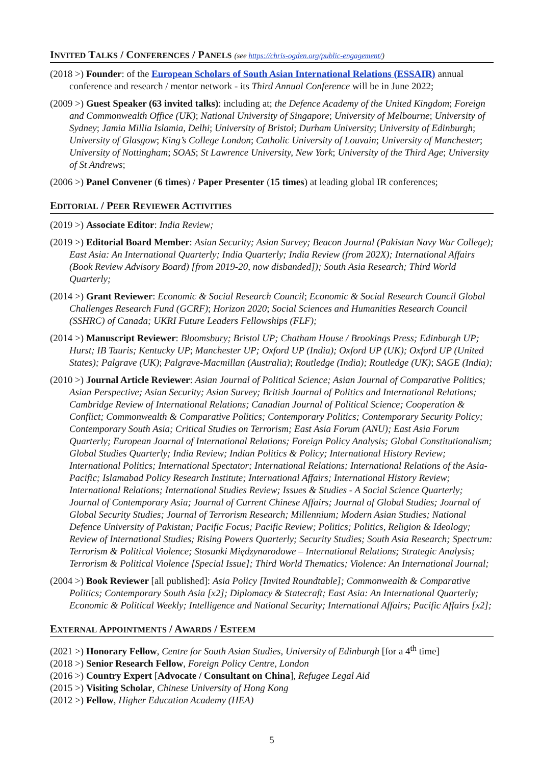INVITED TALKS / CONFERENCES / PANELS (see https://chris-ogden.org/public-engagement/)
(2018 >) Founder: of the European Scholars of South Asian International Relations (ESSAIR) annual conference and research / mentor network - its Third Annual Conference will be in June 2022;
(2009 >) Guest Speaker (63 invited talks): including at; the Defence Academy of the United Kingdom; Foreign and Commonwealth Office (UK); National University of Singapore; University of Melbourne; University of Sydney; Jamia Millia Islamia, Delhi; University of Bristol; Durham University; University of Edinburgh; University of Glasgow; King’s College London; Catholic University of Louvain; University of Manchester; University of Nottingham; SOAS; St Lawrence University, New York; University of the Third Age; University of St Andrews;
(2006 >) Panel Convener (6 times) / Paper Presenter (15 times) at leading global IR conferences;
EDITORIAL / PEER REVIEWER ACTIVITIES
(2019 >) Associate Editor: India Review;
(2019 >) Editorial Board Member: Asian Security; Asian Survey; Beacon Journal (Pakistan Navy War College); East Asia: An International Quarterly; India Quarterly; India Review (from 202X); International Affairs (Book Review Advisory Board) [from 2019-20, now disbanded]); South Asia Research; Third World Quarterly;
(2014 >) Grant Reviewer: Economic & Social Research Council; Economic & Social Research Council Global Challenges Research Fund (GCRF); Horizon 2020; Social Sciences and Humanities Research Council (SSHRC) of Canada; UKRI Future Leaders Fellowships (FLF);
(2014 >) Manuscript Reviewer: Bloomsbury; Bristol UP; Chatham House / Brookings Press; Edinburgh UP; Hurst; IB Tauris; Kentucky UP; Manchester UP; Oxford UP (India); Oxford UP (UK); Oxford UP (United States); Palgrave (UK); Palgrave-Macmillan (Australia); Routledge (India); Routledge (UK); SAGE (India);
(2010 >) Journal Article Reviewer: Asian Journal of Political Science; Asian Journal of Comparative Politics; Asian Perspective; Asian Security; Asian Survey; British Journal of Politics and International Relations; Cambridge Review of International Relations; Canadian Journal of Political Science; Cooperation & Conflict; Commonwealth & Comparative Politics; Contemporary Politics; Contemporary Security Policy; Contemporary South Asia; Critical Studies on Terrorism; East Asia Forum (ANU); East Asia Forum Quarterly; European Journal of International Relations; Foreign Policy Analysis; Global Constitutionalism; Global Studies Quarterly; India Review; Indian Politics & Policy; International History Review; International Politics; International Spectator; International Relations; International Relations of the Asia-Pacific; Islamabad Policy Research Institute; International Affairs; International History Review; International Relations; International Studies Review; Issues & Studies - A Social Science Quarterly; Journal of Contemporary Asia; Journal of Current Chinese Affairs; Journal of Global Studies; Journal of Global Security Studies; Journal of Terrorism Research; Millennium; Modern Asian Studies; National Defence University of Pakistan; Pacific Focus; Pacific Review; Politics; Politics, Religion & Ideology; Review of International Studies; Rising Powers Quarterly; Security Studies; South Asia Research; Spectrum: Terrorism & Political Violence; Stosunki Międzynarodowe – International Relations; Strategic Analysis; Terrorism & Political Violence [Special Issue]; Third World Thematics; Violence: An International Journal;
(2004 >) Book Reviewer [all published]: Asia Policy [Invited Roundtable]; Commonwealth & Comparative Politics; Contemporary South Asia [x2]; Diplomacy & Statecraft; East Asia: An International Quarterly; Economic & Political Weekly; Intelligence and National Security; International Affairs; Pacific Affairs [x2];
EXTERNAL APPOINTMENTS / AWARDS / ESTEEM
(2021 >) Honorary Fellow, Centre for South Asian Studies, University of Edinburgh [for a 4<sup>th</sup> time]
(2018 >) Senior Research Fellow, Foreign Policy Centre, London
(2016 >) Country Expert [Advocate / Consultant on China], Refugee Legal Aid
(2015 >) Visiting Scholar, Chinese University of Hong Kong
(2012 >) Fellow, Higher Education Academy (HEA)
5